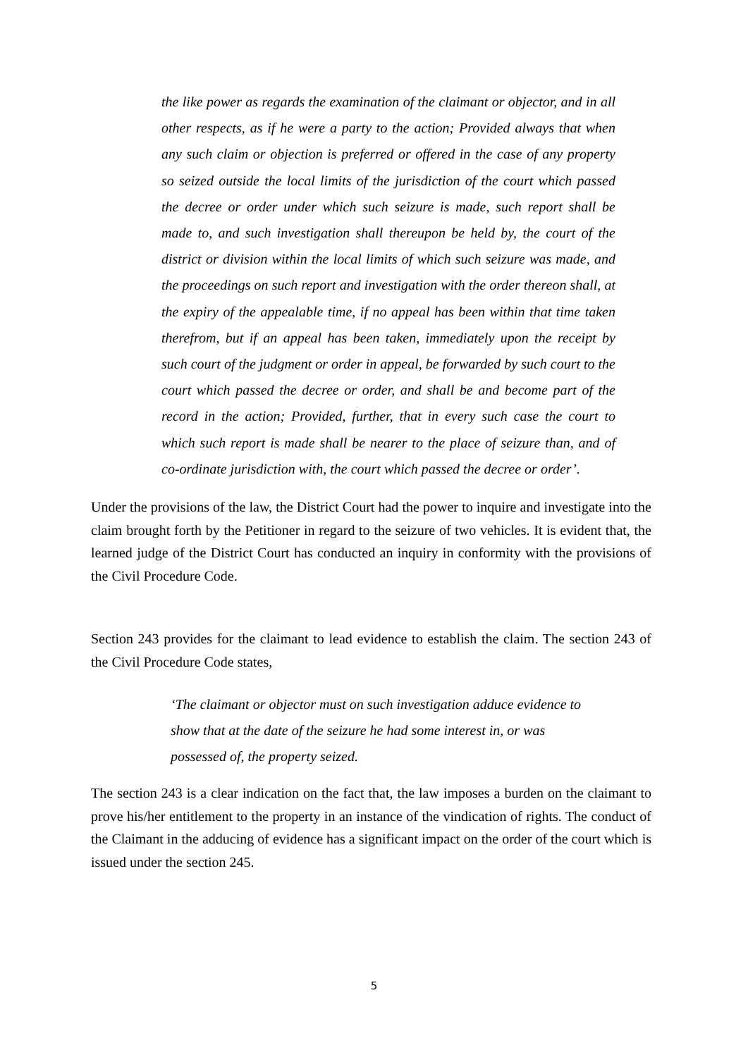the like power as regards the examination of the claimant or objector, and in all other respects, as if he were a party to the action; Provided always that when any such claim or objection is preferred or offered in the case of any property so seized outside the local limits of the jurisdiction of the court which passed the decree or order under which such seizure is made, such report shall be made to, and such investigation shall thereupon be held by, the court of the district or division within the local limits of which such seizure was made, and the proceedings on such report and investigation with the order thereon shall, at the expiry of the appealable time, if no appeal has been within that time taken therefrom, but if an appeal has been taken, immediately upon the receipt by such court of the judgment or order in appeal, be forwarded by such court to the court which passed the decree or order, and shall be and become part of the record in the action; Provided, further, that in every such case the court to which such report is made shall be nearer to the place of seizure than, and of co-ordinate jurisdiction with, the court which passed the decree or order’.
Under the provisions of the law, the District Court had the power to inquire and investigate into the claim brought forth by the Petitioner in regard to the seizure of two vehicles. It is evident that, the learned judge of the District Court has conducted an inquiry in conformity with the provisions of the Civil Procedure Code.
Section 243 provides for the claimant to lead evidence to establish the claim. The section 243 of the Civil Procedure Code states,
‘The claimant or objector must on such investigation adduce evidence to show that at the date of the seizure he had some interest in, or was possessed of, the property seized.
The section 243 is a clear indication on the fact that, the law imposes a burden on the claimant to prove his/her entitlement to the property in an instance of the vindication of rights. The conduct of the Claimant in the adducing of evidence has a significant impact on the order of the court which is issued under the section 245.
5